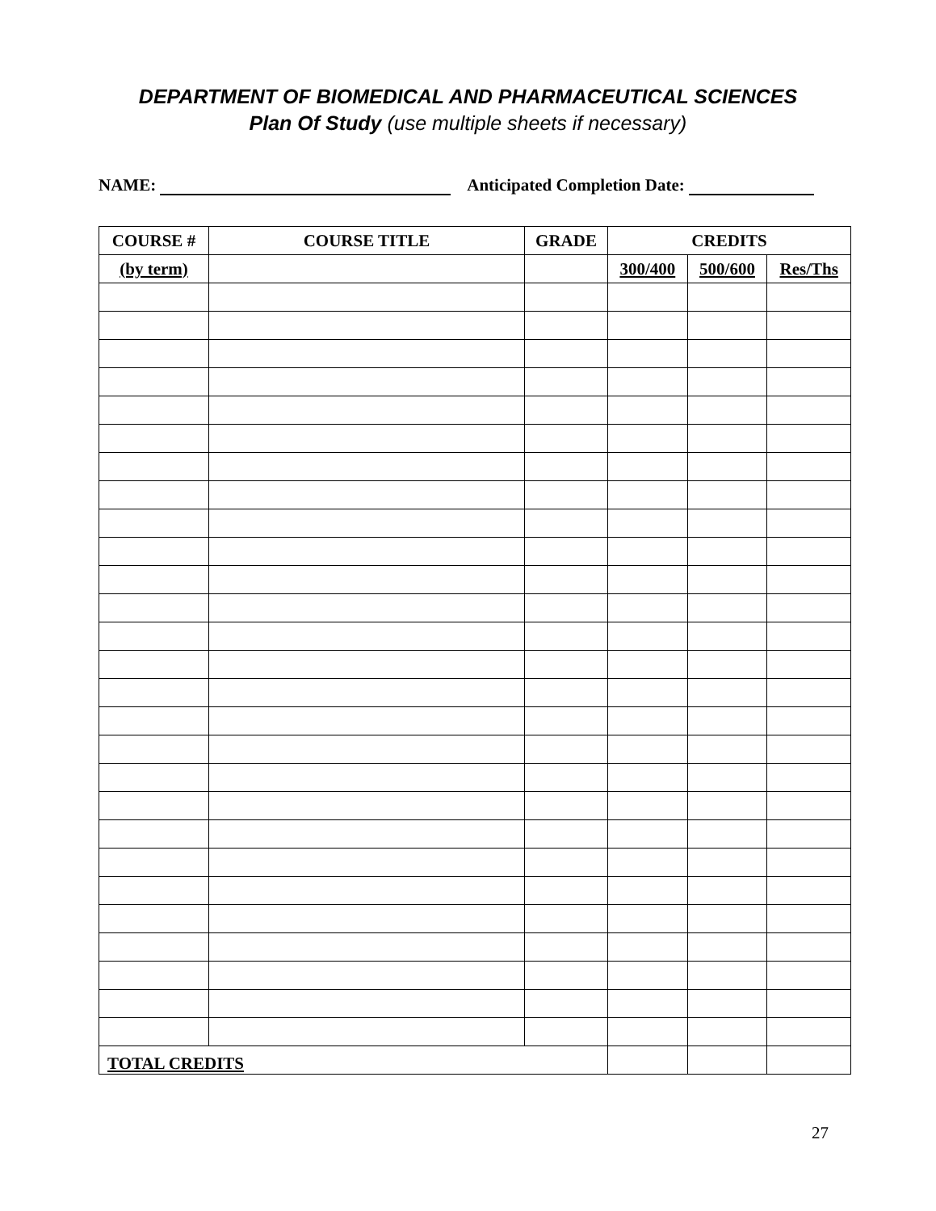DEPARTMENT OF BIOMEDICAL AND PHARMACEUTICAL SCIENCES
Plan Of Study (use multiple sheets if necessary)
NAME: Anticipated Completion Date:
| COURSE # | COURSE TITLE | GRADE | CREDITS | | |
| --- | --- | --- | --- | --- | --- |
| (by term) | | | 300/400 | 500/600 | Res/Ths |
| TOTAL CREDITS | | | | | |
27